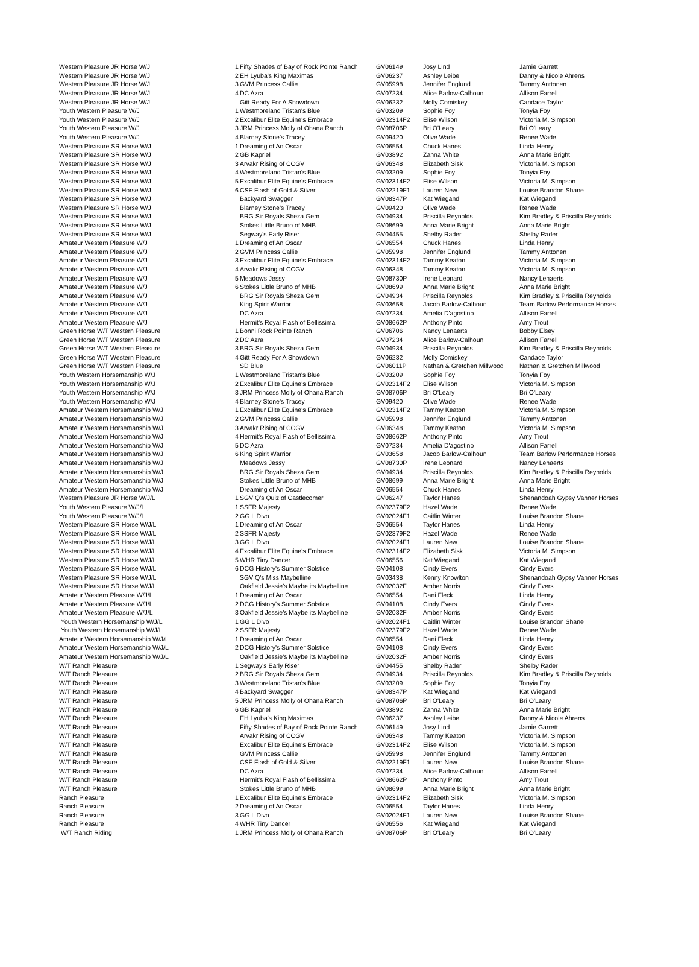| Western Pleasure JR Horse W/J | 1 | Fifty Shades of Bay of Rock Pointe Ranch | GV06149 | Josy Lind | Jamie Garrett |
| Western Pleasure JR Horse W/J | 2 | EH Lyuba's King Maximas | GV06237 | Ashley Leibe | Danny & Nicole Ahrens |
| Western Pleasure JR Horse W/J | 3 | GVM Princess Callie | GV05998 | Jennifer Englund | Tammy Anttonen |
| Western Pleasure JR Horse W/J | 4 | DC Azra | GV07234 | Alice Barlow-Calhoun | Allison Farrell |
| Western Pleasure JR Horse W/J | | Gitt Ready For A Showdown | GV06232 | Molly Comiskey | Candace Taylor |
| Youth Western Pleasure W/J | 1 | Westmoreland Tristan's Blue | GV03209 | Sophie Foy | Tonyia Foy |
| Youth Western Pleasure W/J | 2 | Excalibur Elite Equine's Embrace | GV02314F2 | Elise Wilson | Victoria M. Simpson |
| Youth Western Pleasure W/J | 3 | JRM Princess Molly of Ohana Ranch | GV08706P | Bri O'Leary | Bri O'Leary |
| Youth Western Pleasure W/J | 4 | Blarney Stone's Tracey | GV09420 | Olive Wade | Renee Wade |
| Western Pleasure SR Horse W/J | 1 | Dreaming of An Oscar | GV06554 | Chuck Hanes | Linda Henry |
| Western Pleasure SR Horse W/J | 2 | GB Kapriel | GV03892 | Zanna White | Anna Marie Bright |
| Western Pleasure SR Horse W/J | 3 | Arvakr Rising of CCGV | GV06348 | Elizabeth Sisk | Victoria M. Simpson |
| Western Pleasure SR Horse W/J | 4 | Westmoreland Tristan's Blue | GV03209 | Sophie Foy | Tonyia Foy |
| Western Pleasure SR Horse W/J | 5 | Excalibur Elite Equine's Embrace | GV02314F2 | Elise Wilson | Victoria M. Simpson |
| Western Pleasure SR Horse W/J | 6 | CSF Flash of Gold & Silver | GV02219F1 | Lauren New | Louise Brandon Shane |
| Western Pleasure SR Horse W/J | | Backyard Swagger | GV08347P | Kat Wiegand | Kat Wiegand |
| Western Pleasure SR Horse W/J | | Blarney Stone's Tracey | GV09420 | Olive Wade | Renee Wade |
| Western Pleasure SR Horse W/J | | BRG Sir Royals Sheza Gem | GV04934 | Priscilla Reynolds | Kim Bradley & Priscilla Reynolds |
| Western Pleasure SR Horse W/J | | Stokes Little Bruno of MHB | GV08699 | Anna Marie Bright | Anna Marie Bright |
| Western Pleasure SR Horse W/J | | Segway's Early Riser | GV04455 | Shelby Rader | Shelby Rader |
| Amateur Western Pleasure W/J | 1 | Dreaming of An Oscar | GV06554 | Chuck Hanes | Linda Henry |
| Amateur Western Pleasure W/J | 2 | GVM Princess Callie | GV05998 | Jennifer Englund | Tammy Anttonen |
| Amateur Western Pleasure W/J | 3 | Excalibur Elite Equine's Embrace | GV02314F2 | Tammy Keaton | Victoria M. Simpson |
| Amateur Western Pleasure W/J | 4 | Arvakr Rising of CCGV | GV06348 | Tammy Keaton | Victoria M. Simpson |
| Amateur Western Pleasure W/J | 5 | Meadows Jessy | GV08730P | Irene Leonard | Nancy Lenaerts |
| Amateur Western Pleasure W/J | 6 | Stokes Little Bruno of MHB | GV08699 | Anna Marie Bright | Anna Marie Bright |
| Amateur Western Pleasure W/J | | BRG Sir Royals Sheza Gem | GV04934 | Priscilla Reynolds | Kim Bradley & Priscilla Reynolds |
| Amateur Western Pleasure W/J | | King Spirit Warrior | GV03658 | Jacob Barlow-Calhoun | Team Barlow Performance Horses |
| Amateur Western Pleasure W/J | | DC Azra | GV07234 | Amelia D'agostino | Allison Farrell |
| Amateur Western Pleasure W/J | | Hermit's Royal Flash of Bellissima | GV08662P | Anthony Pinto | Amy Trout |
| Green Horse W/T Western Pleasure | 1 | Bonni Rock Pointe Ranch | GV06706 | Nancy Lenaerts | Bobby Elsey |
| Green Horse W/T Western Pleasure | 2 | DC Azra | GV07234 | Alice Barlow-Calhoun | Allison Farrell |
| Green Horse W/T Western Pleasure | 3 | BRG Sir Royals Sheza Gem | GV04934 | Priscilla Reynolds | Kim Bradley & Priscilla Reynolds |
| Green Horse W/T Western Pleasure | 4 | Gitt Ready For A Showdown | GV06232 | Molly Comiskey | Candace Taylor |
| Green Horse W/T Western Pleasure | | SD Blue | GV06011P | Nathan & Gretchen Millwood | Nathan & Gretchen Millwood |
| Youth Western Horsemanship W/J | 1 | Westmoreland Tristan's Blue | GV03209 | Sophie Foy | Tonyia Foy |
| Youth Western Horsemanship W/J | 2 | Excalibur Elite Equine's Embrace | GV02314F2 | Elise Wilson | Victoria M. Simpson |
| Youth Western Horsemanship W/J | 3 | JRM Princess Molly of Ohana Ranch | GV08706P | Bri O'Leary | Bri O'Leary |
| Youth Western Horsemanship W/J | 4 | Blarney Stone's Tracey | GV09420 | Olive Wade | Renee Wade |
| Amateur Western Horsemanship W/J | 1 | Excalibur Elite Equine's Embrace | GV02314F2 | Tammy Keaton | Victoria M. Simpson |
| Amateur Western Horsemanship W/J | 2 | GVM Princess Callie | GV05998 | Jennifer Englund | Tammy Anttonen |
| Amateur Western Horsemanship W/J | 3 | Arvakr Rising of CCGV | GV06348 | Tammy Keaton | Victoria M. Simpson |
| Amateur Western Horsemanship W/J | 4 | Hermit's Royal Flash of Bellissima | GV08662P | Anthony Pinto | Amy Trout |
| Amateur Western Horsemanship W/J | 5 | DC Azra | GV07234 | Amelia D'agostino | Allison Farrell |
| Amateur Western Horsemanship W/J | 6 | King Spirit Warrior | GV03658 | Jacob Barlow-Calhoun | Team Barlow Performance Horses |
| Amateur Western Horsemanship W/J | | Meadows Jessy | GV08730P | Irene Leonard | Nancy Lenaerts |
| Amateur Western Horsemanship W/J | | BRG Sir Royals Sheza Gem | GV04934 | Priscilla Reynolds | Kim Bradley & Priscilla Reynolds |
| Amateur Western Horsemanship W/J | | Stokes Little Bruno of MHB | GV08699 | Anna Marie Bright | Anna Marie Bright |
| Amateur Western Horsemanship W/J | | Dreaming of An Oscar | GV06554 | Chuck Hanes | Linda Henry |
| Western Pleasure JR Horse W/J/L | 1 | SGV Q's Quiz of Castlecomer | GV06247 | Taylor Hanes | Shenandoah Gypsy Vanner Horses |
| Youth Western Pleasure W/J/L | 1 | SSFR Majesty | GV02379F2 | Hazel Wade | Renee Wade |
| Youth Western Pleasure W/J/L | 2 | GG L Divo | GV02024F1 | Caitlin Winter | Louise Brandon Shane |
| Western Pleasure SR Horse W/J/L | 1 | Dreaming of An Oscar | GV06554 | Taylor Hanes | Linda Henry |
| Western Pleasure SR Horse W/J/L | 2 | SSFR Majesty | GV02379F2 | Hazel Wade | Renee Wade |
| Western Pleasure SR Horse W/J/L | 3 | GG L Divo | GV02024F1 | Lauren New | Louise Brandon Shane |
| Western Pleasure SR Horse W/J/L | 4 | Excalibur Elite Equine's Embrace | GV02314F2 | Elizabeth Sisk | Victoria M. Simpson |
| Western Pleasure SR Horse W/J/L | 5 | WHR Tiny Dancer | GV06556 | Kat Wiegand | Kat Wiegand |
| Western Pleasure SR Horse W/J/L | 6 | DCG History's Summer Solstice | GV04108 | Cindy Evers | Cindy Evers |
| Western Pleasure SR Horse W/J/L | | SGV Q's Miss Maybelline | GV03438 | Kenny Knowlton | Shenandoah Gypsy Vanner Horses |
| Western Pleasure SR Horse W/J/L | | Oakfield Jessie's Maybe its Maybelline | GV02032F | Amber Norris | Cindy Evers |
| Amateur Western Pleasure W/J/L | 1 | Dreaming of An Oscar | GV06554 | Dani Fleck | Linda Henry |
| Amateur Western Pleasure W/J/L | 2 | DCG History's Summer Solstice | GV04108 | Cindy Evers | Cindy Evers |
| Amateur Western Pleasure W/J/L | 3 | Oakfield Jessie's Maybe its Maybelline | GV02032F | Amber Norris | Cindy Evers |
| Youth Western Horsemanship W/J/L | 1 | GG L Divo | GV02024F1 | Caitlin Winter | Louise Brandon Shane |
| Youth Western Horsemanship W/J/L | 2 | SSFR Majesty | GV02379F2 | Hazel Wade | Renee Wade |
| Amateur Western Horsemanship W/J/L | 1 | Dreaming of An Oscar | GV06554 | Dani Fleck | Linda Henry |
| Amateur Western Horsemanship W/J/L | 2 | DCG History's Summer Solstice | GV04108 | Cindy Evers | Cindy Evers |
| Amateur Western Horsemanship W/J/L | | Oakfield Jessie's Maybe its Maybelline | GV02032F | Amber Norris | Cindy Evers |
| W/T Ranch Pleasure | 1 | Segway's Early Riser | GV04455 | Shelby Rader | Shelby Rader |
| W/T Ranch Pleasure | 2 | BRG Sir Royals Sheza Gem | GV04934 | Priscilla Reynolds | Kim Bradley & Priscilla Reynolds |
| W/T Ranch Pleasure | 3 | Westmoreland Tristan's Blue | GV03209 | Sophie Foy | Tonyia Foy |
| W/T Ranch Pleasure | 4 | Backyard Swagger | GV08347P | Kat Wiegand | Kat Wiegand |
| W/T Ranch Pleasure | 5 | JRM Princess Molly of Ohana Ranch | GV08706P | Bri O'Leary | Bri O'Leary |
| W/T Ranch Pleasure | 6 | GB Kapriel | GV03892 | Zanna White | Anna Marie Bright |
| W/T Ranch Pleasure | | EH Lyuba's King Maximas | GV06237 | Ashley Leibe | Danny & Nicole Ahrens |
| W/T Ranch Pleasure | | Fifty Shades of Bay of Rock Pointe Ranch | GV06149 | Josy Lind | Jamie Garrett |
| W/T Ranch Pleasure | | Arvakr Rising of CCGV | GV06348 | Tammy Keaton | Victoria M. Simpson |
| W/T Ranch Pleasure | | Excalibur Elite Equine's Embrace | GV02314F2 | Elise Wilson | Victoria M. Simpson |
| W/T Ranch Pleasure | | GVM Princess Callie | GV05998 | Jennifer Englund | Tammy Anttonen |
| W/T Ranch Pleasure | | CSF Flash of Gold & Silver | GV02219F1 | Lauren New | Louise Brandon Shane |
| W/T Ranch Pleasure | | DC Azra | GV07234 | Alice Barlow-Calhoun | Allison Farrell |
| W/T Ranch Pleasure | | Hermit's Royal Flash of Bellissima | GV08662P | Anthony Pinto | Amy Trout |
| W/T Ranch Pleasure | | Stokes Little Bruno of MHB | GV08699 | Anna Marie Bright | Anna Marie Bright |
| Ranch Pleasure | 1 | Excalibur Elite Equine's Embrace | GV02314F2 | Elizabeth Sisk | Victoria M. Simpson |
| Ranch Pleasure | 2 | Dreaming of An Oscar | GV06554 | Taylor Hanes | Linda Henry |
| Ranch Pleasure | 3 | GG L Divo | GV02024F1 | Lauren New | Louise Brandon Shane |
| Ranch Pleasure | 4 | WHR Tiny Dancer | GV06556 | Kat Wiegand | Kat Wiegand |
| W/T Ranch Riding | 1 | JRM Princess Molly of Ohana Ranch | GV08706P | Bri O'Leary | Bri O'Leary |